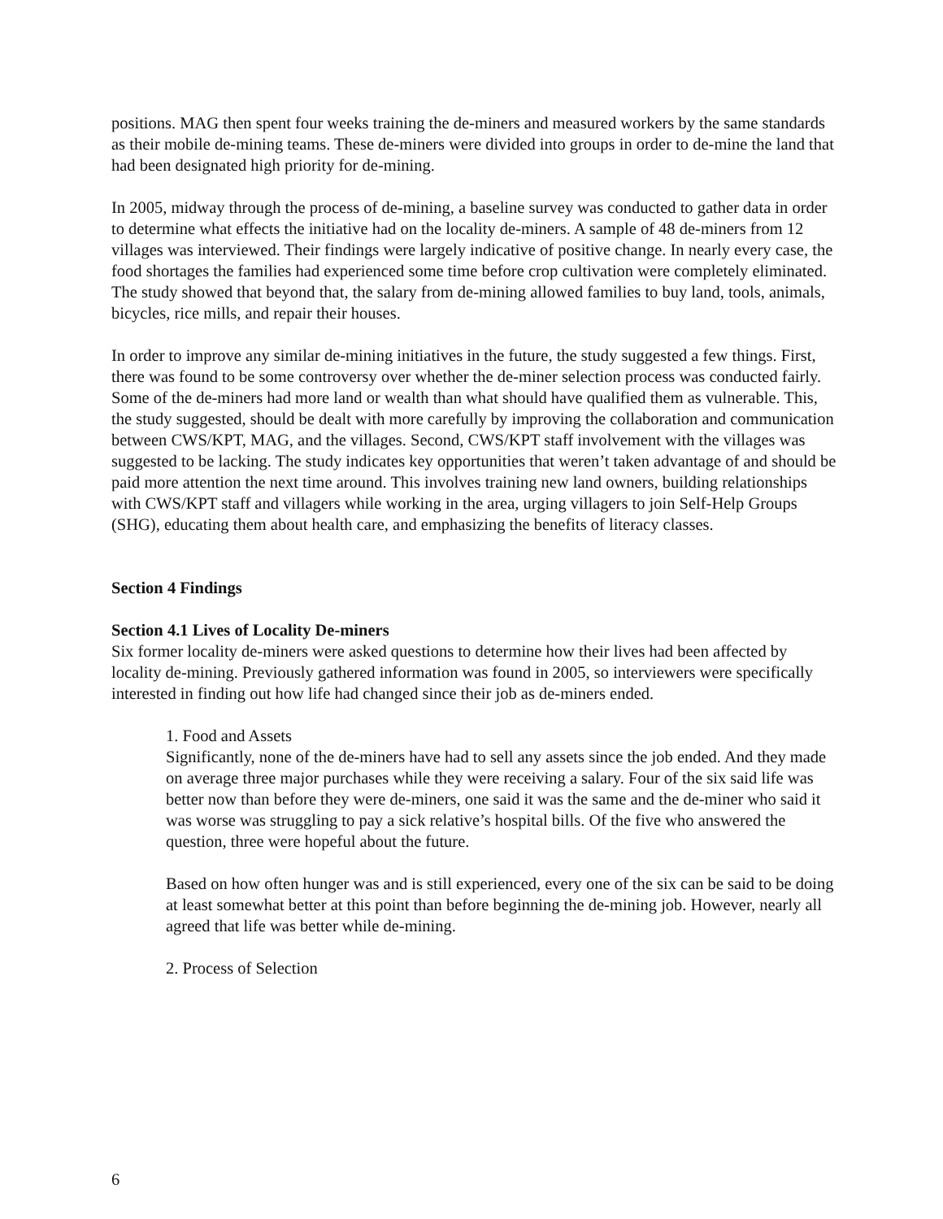positions. MAG then spent four weeks training the de-miners and measured workers by the same standards as their mobile de-mining teams. These de-miners were divided into groups in order to de-mine the land that had been designated high priority for de-mining.
In 2005, midway through the process of de-mining, a baseline survey was conducted to gather data in order to determine what effects the initiative had on the locality de-miners. A sample of 48 de-miners from 12 villages was interviewed. Their findings were largely indicative of positive change. In nearly every case, the food shortages the families had experienced some time before crop cultivation were completely eliminated. The study showed that beyond that, the salary from de-mining allowed families to buy land, tools, animals, bicycles, rice mills, and repair their houses.
In order to improve any similar de-mining initiatives in the future, the study suggested a few things. First, there was found to be some controversy over whether the de-miner selection process was conducted fairly. Some of the de-miners had more land or wealth than what should have qualified them as vulnerable. This, the study suggested, should be dealt with more carefully by improving the collaboration and communication between CWS/KPT, MAG, and the villages. Second, CWS/KPT staff involvement with the villages was suggested to be lacking. The study indicates key opportunities that weren’t taken advantage of and should be paid more attention the next time around. This involves training new land owners, building relationships with CWS/KPT staff and villagers while working in the area, urging villagers to join Self-Help Groups (SHG), educating them about health care, and emphasizing the benefits of literacy classes.
Section 4 Findings
Section 4.1 Lives of Locality De-miners
Six former locality de-miners were asked questions to determine how their lives had been affected by locality de-mining. Previously gathered information was found in 2005, so interviewers were specifically interested in finding out how life had changed since their job as de-miners ended.
1. Food and Assets
Significantly, none of the de-miners have had to sell any assets since the job ended. And they made on average three major purchases while they were receiving a salary. Four of the six said life was better now than before they were de-miners, one said it was the same and the de-miner who said it was worse was struggling to pay a sick relative’s hospital bills. Of the five who answered the question, three were hopeful about the future.
Based on how often hunger was and is still experienced, every one of the six can be said to be doing at least somewhat better at this point than before beginning the de-mining job. However, nearly all agreed that life was better while de-mining.
2. Process of Selection
6